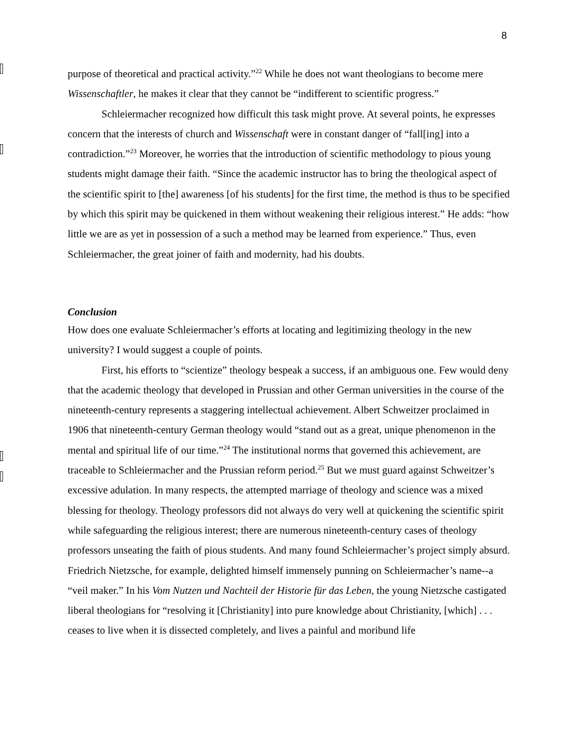8
purpose of theoretical and practical activity.”<sup>22</sup> While he does not want theologians to become mere Wissenschaftler, he makes it clear that they cannot be “indifferent to scientific progress.”
Schleiermacher recognized how difficult this task might prove. At several points, he expresses concern that the interests of church and Wissenschaft were in constant danger of “fall[ing] into a contradiction.”<sup>23</sup> Moreover, he worries that the introduction of scientific methodology to pious young students might damage their faith. “Since the academic instructor has to bring the theological aspect of the scientific spirit to [the] awareness [of his students] for the first time, the method is thus to be specified by which this spirit may be quickened in them without weakening their religious interest.” He adds: “how little we are as yet in possession of a such a method may be learned from experience.” Thus, even Schleiermacher, the great joiner of faith and modernity, had his doubts.
Conclusion
How does one evaluate Schleiermacher’s efforts at locating and legitimizing theology in the new university? I would suggest a couple of points.
First, his efforts to “scientize” theology bespeak a success, if an ambiguous one. Few would deny that the academic theology that developed in Prussian and other German universities in the course of the nineteenth-century represents a staggering intellectual achievement. Albert Schweitzer proclaimed in 1906 that nineteenth-century German theology would “stand out as a great, unique phenomenon in the mental and spiritual life of our time.”<sup>24</sup> The institutional norms that governed this achievement, are traceable to Schleiermacher and the Prussian reform period.<sup>25</sup> But we must guard against Schweitzer’s excessive adulation. In many respects, the attempted marriage of theology and science was a mixed blessing for theology. Theology professors did not always do very well at quickening the scientific spirit while safeguarding the religious interest; there are numerous nineteenth-century cases of theology professors unseating the faith of pious students. And many found Schleiermacher’s project simply absurd. Friedrich Nietzsche, for example, delighted himself immensely punning on Schleiermacher’s name--a “veil maker.” In his Vom Nutzen und Nachteil der Historie für das Leben, the young Nietzsche castigated liberal theologians for “resolving it [Christianity] into pure knowledge about Christianity, [which] . . . ceases to live when it is dissected completely, and lives a painful and moribund life